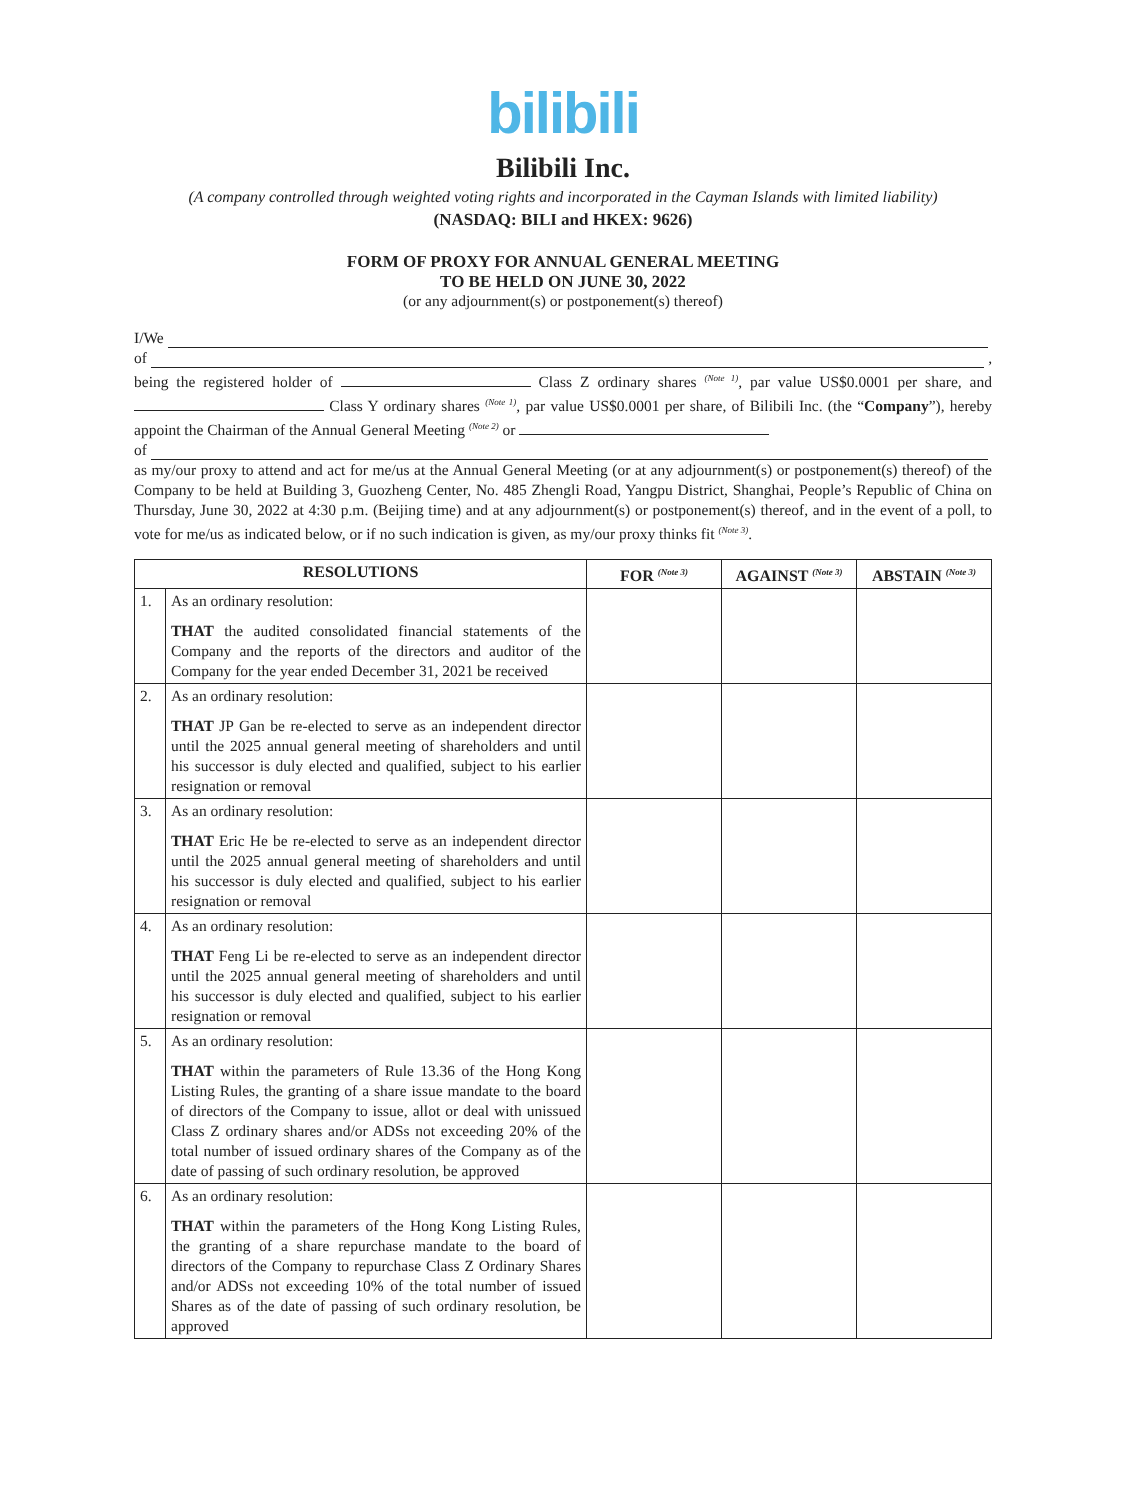bilibili
Bilibili Inc.
(A company controlled through weighted voting rights and incorporated in the Cayman Islands with limited liability)
(NASDAQ: BILI and HKEX: 9626)
FORM OF PROXY FOR ANNUAL GENERAL MEETING
TO BE HELD ON JUNE 30, 2022
(or any adjournment(s) or postponement(s) thereof)
I/We
of ,
being the registered holder of Class Z ordinary shares <sup>(Note 1)</sup>, par value US$0.0001 per share, and Class Y ordinary shares <sup>(Note 1)</sup>, par value US$0.0001 per share, of Bilibili Inc. (the “Company”), hereby appoint the Chairman of the Annual General Meeting <sup>(Note 2)</sup> or
of
as my/our proxy to attend and act for me/us at the Annual General Meeting (or at any adjournment(s) or postponement(s) thereof) of the Company to be held at Building 3, Guozheng Center, No. 485 Zhengli Road, Yangpu District, Shanghai, People’s Republic of China on Thursday, June 30, 2022 at 4:30 p.m. (Beijing time) and at any adjournment(s) or postponement(s) thereof, and in the event of a poll, to vote for me/us as indicated below, or if no such indication is given, as my/our proxy thinks fit <sup>(Note 3)</sup>.
| RESOLUTIONS | | FOR <sup>(Note 3)</sup> | AGAINST <sup>(Note 3)</sup> | ABSTAIN <sup>(Note 3)</sup> |
| --- | --- | --- | --- | --- |
| 1. | As an ordinary resolution: THAT the audited consolidated financial statements of the Company and the reports of the directors and auditor of the Company for the year ended December 31, 2021 be received | | | |
| 2. | As an ordinary resolution: THAT JP Gan be re-elected to serve as an independent director until the 2025 annual general meeting of shareholders and until his successor is duly elected and qualified, subject to his earlier resignation or removal | | | |
| 3. | As an ordinary resolution: THAT Eric He be re-elected to serve as an independent director until the 2025 annual general meeting of shareholders and until his successor is duly elected and qualified, subject to his earlier resignation or removal | | | |
| 4. | As an ordinary resolution: THAT Feng Li be re-elected to serve as an independent director until the 2025 annual general meeting of shareholders and until his successor is duly elected and qualified, subject to his earlier resignation or removal | | | |
| 5. | As an ordinary resolution: THAT within the parameters of Rule 13.36 of the Hong Kong Listing Rules, the granting of a share issue mandate to the board of directors of the Company to issue, allot or deal with unissued Class Z ordinary shares and/or ADSs not exceeding 20% of the total number of issued ordinary shares of the Company as of the date of passing of such ordinary resolution, be approved | | | |
| 6. | As an ordinary resolution: THAT within the parameters of the Hong Kong Listing Rules, the granting of a share repurchase mandate to the board of directors of the Company to repurchase Class Z Ordinary Shares and/or ADSs not exceeding 10% of the total number of issued Shares as of the date of passing of such ordinary resolution, be approved | | | |